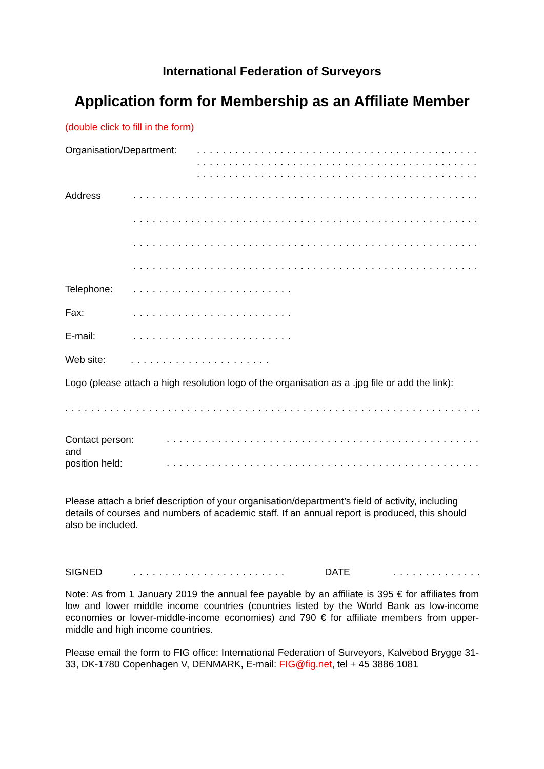International Federation of Surveyors
Application form for Membership as an Affiliate Member
(double click to fill in the form)
Organisation/Department:
. . . . . . . . . . . . . . . . . . . . . . . . . . . . . . . . . . . . . . . . . . . . . . . .
. . . . . . . . . . . . . . . . . . . . . . . . . . . . . . . . . . . . . . . . . . . . . . . .
. . . . . . . . . . . . . . . . . . . . . . . . . . . . . . . . . . . . . . . . . . . . . . . .
Address
. . . . . . . . . . . . . . . . . . . . . . . . . . . . . . . . . . . . . . . . . . . . . . . . . . . . . . . . . . . .
. . . . . . . . . . . . . . . . . . . . . . . . . . . . . . . . . . . . . . . . . . . . . . . . . . . . . . . . . . . .
. . . . . . . . . . . . . . . . . . . . . . . . . . . . . . . . . . . . . . . . . . . . . . . . . . . . . . . . . . . .
. . . . . . . . . . . . . . . . . . . . . . . . . . . . . . . . . . . . . . . . . . . . . . . . . . . . . . . . . . . .
Telephone: . . . . . . . . . . . . . . . . . . . . . . . . .
Fax: . . . . . . . . . . . . . . . . . . . . . . . . .
E-mail: . . . . . . . . . . . . . . . . . . . . . . . . .
Web site: . . . . . . . . . . . . . . . . . . . . . .
Logo (please attach a high resolution logo of the organisation as a .jpg file or add the link):
. . . . . . . . . . . . . . . . . . . . . . . . . . . . . . . . . . . . . . . . . . . . . . . . . . . . . . . . . . . . . . . . . . . . . . . .
Contact person:
and
position held:
. . . . . . . . . . . . . . . . . . . . . . . . . . . . . . . . . . . . . . . . . . . . . . . . . . . . . .
. . . . . . . . . . . . . . . . . . . . . . . . . . . . . . . . . . . . . . . . . . . . . . . . . . . . . .
Please attach a brief description of your organisation/department’s field of activity, including details of courses and numbers of academic staff. If an annual report is produced, this should also be included.
SIGNED . . . . . . . . . . . . . . . . . . . . . . . . DATE . . . . . . . . . . . . . .
Note: As from 1 January 2019 the annual fee payable by an affiliate is 395 € for affiliates from low and lower middle income countries (countries listed by the World Bank as low-income economies or lower-middle-income economies) and 790 € for affiliate members from upper-middle and high income countries.
Please email the form to FIG office: International Federation of Surveyors, Kalvebod Brygge 31-33, DK-1780 Copenhagen V, DENMARK, E-mail: FIG@fig.net, tel + 45 3886 1081